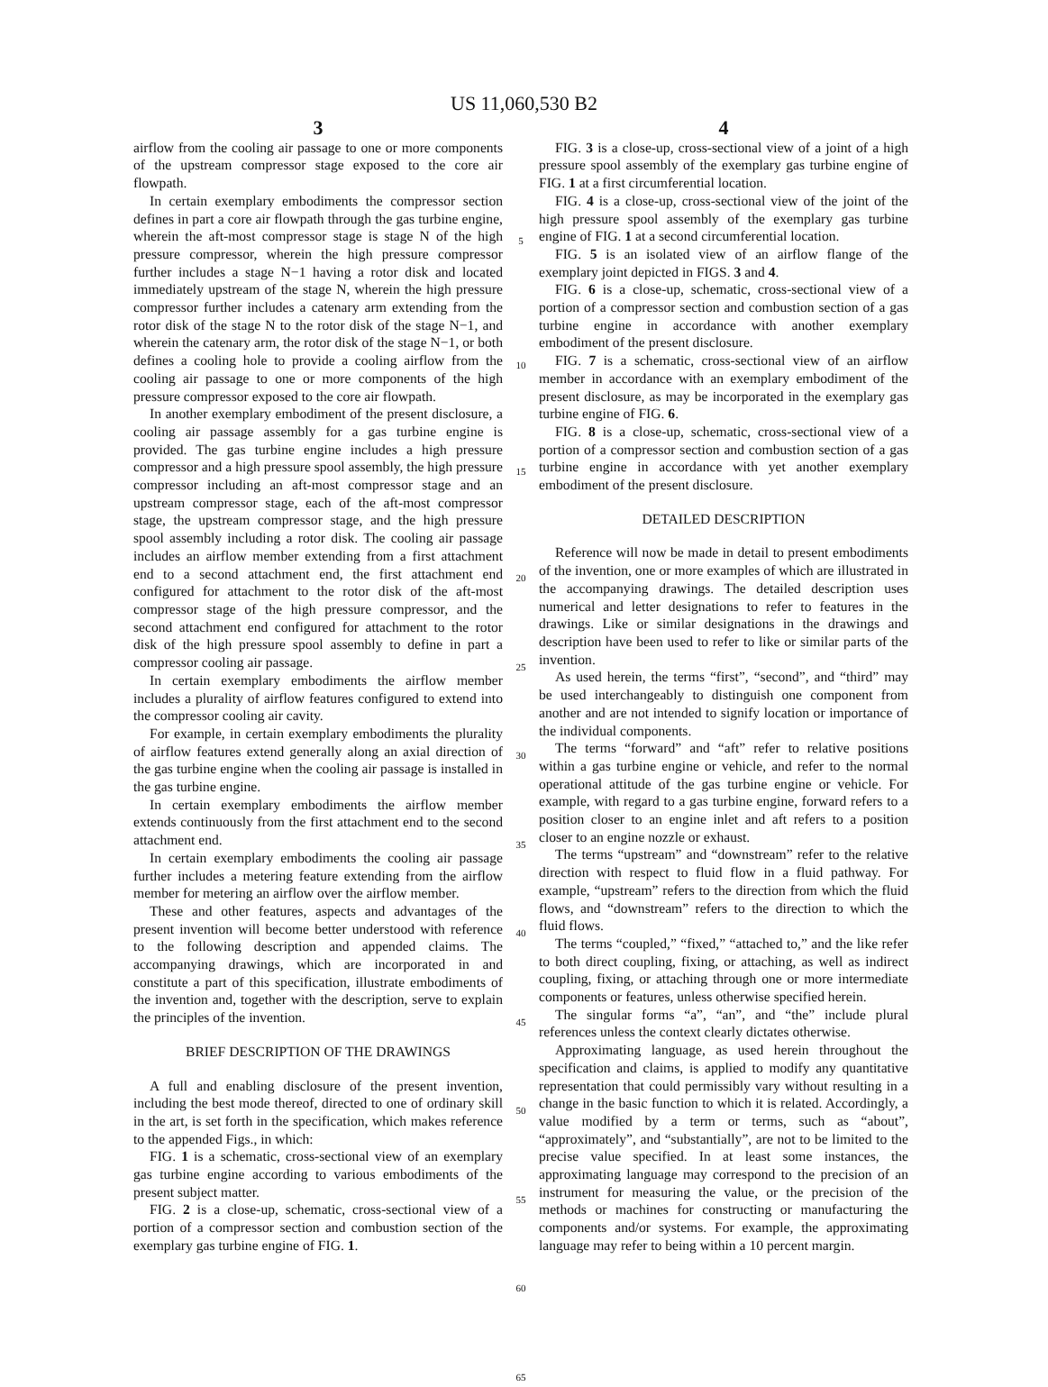US 11,060,530 B2
3
airflow from the cooling air passage to one or more components of the upstream compressor stage exposed to the core air flowpath.
In certain exemplary embodiments the compressor section defines in part a core air flowpath through the gas turbine engine, wherein the aft-most compressor stage is stage N of the high pressure compressor, wherein the high pressure compressor further includes a stage N−1 having a rotor disk and located immediately upstream of the stage N, wherein the high pressure compressor further includes a catenary arm extending from the rotor disk of the stage N to the rotor disk of the stage N−1, and wherein the catenary arm, the rotor disk of the stage N−1, or both defines a cooling hole to provide a cooling airflow from the cooling air passage to one or more components of the high pressure compressor exposed to the core air flowpath.
In another exemplary embodiment of the present disclosure, a cooling air passage assembly for a gas turbine engine is provided. The gas turbine engine includes a high pressure compressor and a high pressure spool assembly, the high pressure compressor including an aft-most compressor stage and an upstream compressor stage, each of the aft-most compressor stage, the upstream compressor stage, and the high pressure spool assembly including a rotor disk. The cooling air passage includes an airflow member extending from a first attachment end to a second attachment end, the first attachment end configured for attachment to the rotor disk of the aft-most compressor stage of the high pressure compressor, and the second attachment end configured for attachment to the rotor disk of the high pressure spool assembly to define in part a compressor cooling air passage.
In certain exemplary embodiments the airflow member includes a plurality of airflow features configured to extend into the compressor cooling air cavity.
For example, in certain exemplary embodiments the plurality of airflow features extend generally along an axial direction of the gas turbine engine when the cooling air passage is installed in the gas turbine engine.
In certain exemplary embodiments the airflow member extends continuously from the first attachment end to the second attachment end.
In certain exemplary embodiments the cooling air passage further includes a metering feature extending from the airflow member for metering an airflow over the airflow member.
These and other features, aspects and advantages of the present invention will become better understood with reference to the following description and appended claims. The accompanying drawings, which are incorporated in and constitute a part of this specification, illustrate embodiments of the invention and, together with the description, serve to explain the principles of the invention.
BRIEF DESCRIPTION OF THE DRAWINGS
A full and enabling disclosure of the present invention, including the best mode thereof, directed to one of ordinary skill in the art, is set forth in the specification, which makes reference to the appended Figs., in which:
FIG. 1 is a schematic, cross-sectional view of an exemplary gas turbine engine according to various embodiments of the present subject matter.
FIG. 2 is a close-up, schematic, cross-sectional view of a portion of a compressor section and combustion section of the exemplary gas turbine engine of FIG. 1.
5
10
15
20
25
30
35
40
45
50
55
60
65
4
FIG. 3 is a close-up, cross-sectional view of a joint of a high pressure spool assembly of the exemplary gas turbine engine of FIG. 1 at a first circumferential location.
FIG. 4 is a close-up, cross-sectional view of the joint of the high pressure spool assembly of the exemplary gas turbine engine of FIG. 1 at a second circumferential location.
FIG. 5 is an isolated view of an airflow flange of the exemplary joint depicted in FIGS. 3 and 4.
FIG. 6 is a close-up, schematic, cross-sectional view of a portion of a compressor section and combustion section of a gas turbine engine in accordance with another exemplary embodiment of the present disclosure.
FIG. 7 is a schematic, cross-sectional view of an airflow member in accordance with an exemplary embodiment of the present disclosure, as may be incorporated in the exemplary gas turbine engine of FIG. 6.
FIG. 8 is a close-up, schematic, cross-sectional view of a portion of a compressor section and combustion section of a gas turbine engine in accordance with yet another exemplary embodiment of the present disclosure.
DETAILED DESCRIPTION
Reference will now be made in detail to present embodiments of the invention, one or more examples of which are illustrated in the accompanying drawings. The detailed description uses numerical and letter designations to refer to features in the drawings. Like or similar designations in the drawings and description have been used to refer to like or similar parts of the invention.
As used herein, the terms “first”, “second”, and “third” may be used interchangeably to distinguish one component from another and are not intended to signify location or importance of the individual components.
The terms “forward” and “aft” refer to relative positions within a gas turbine engine or vehicle, and refer to the normal operational attitude of the gas turbine engine or vehicle. For example, with regard to a gas turbine engine, forward refers to a position closer to an engine inlet and aft refers to a position closer to an engine nozzle or exhaust.
The terms “upstream” and “downstream” refer to the relative direction with respect to fluid flow in a fluid pathway. For example, “upstream” refers to the direction from which the fluid flows, and “downstream” refers to the direction to which the fluid flows.
The terms “coupled,” “fixed,” “attached to,” and the like refer to both direct coupling, fixing, or attaching, as well as indirect coupling, fixing, or attaching through one or more intermediate components or features, unless otherwise specified herein.
The singular forms “a”, “an”, and “the” include plural references unless the context clearly dictates otherwise.
Approximating language, as used herein throughout the specification and claims, is applied to modify any quantitative representation that could permissibly vary without resulting in a change in the basic function to which it is related. Accordingly, a value modified by a term or terms, such as “about”, “approximately”, and “substantially”, are not to be limited to the precise value specified. In at least some instances, the approximating language may correspond to the precision of an instrument for measuring the value, or the precision of the methods or machines for constructing or manufacturing the components and/or systems. For example, the approximating language may refer to being within a 10 percent margin.